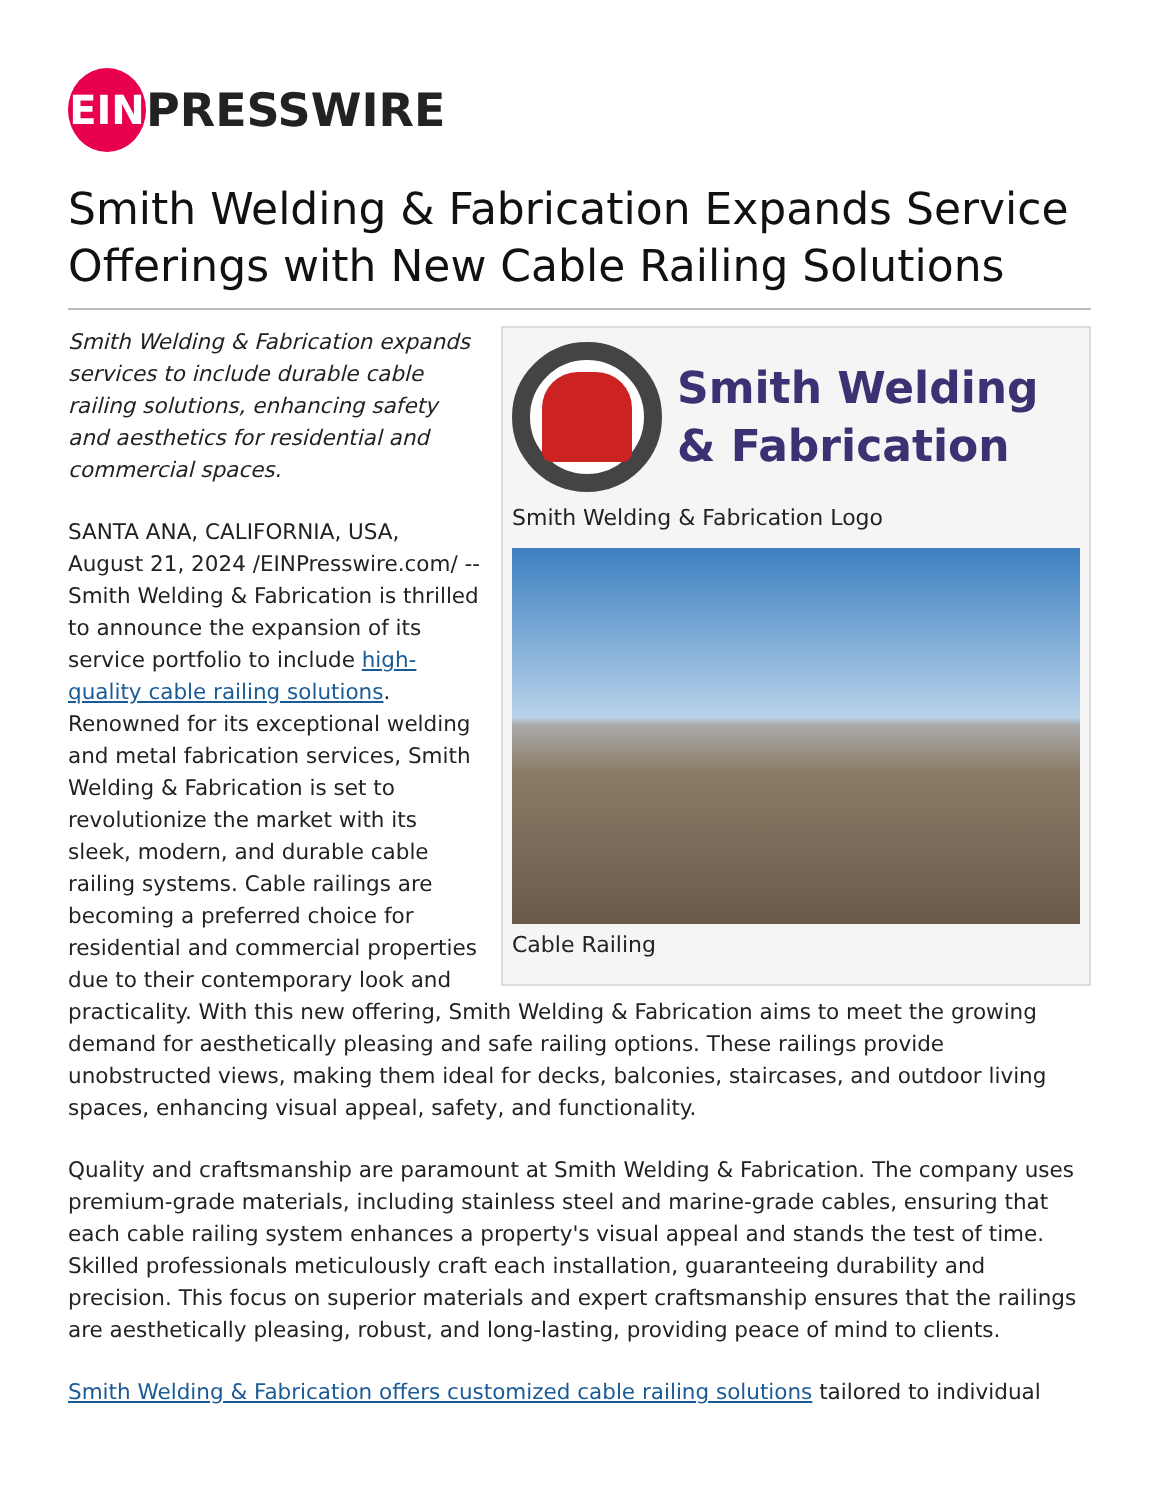EIN
PRESSWIRE
Smith Welding & Fabrication Expands Service Offerings with New Cable Railing Solutions
Smith Welding
& Fabrication
Smith Welding & Fabrication Logo
Cable Railing
Smith Welding & Fabrication expands services to include durable cable railing solutions, enhancing safety and aesthetics for residential and commercial spaces.
SANTA ANA, CALIFORNIA, USA, August 21, 2024 /EINPresswire.com/ -- Smith Welding & Fabrication is thrilled to announce the expansion of its service portfolio to include high-quality cable railing solutions. Renowned for its exceptional welding and metal fabrication services, Smith Welding & Fabrication is set to revolutionize the market with its sleek, modern, and durable cable railing systems. Cable railings are becoming a preferred choice for residential and commercial properties due to their contemporary look and practicality. With this new offering, Smith Welding & Fabrication aims to meet the growing demand for aesthetically pleasing and safe railing options. These railings provide unobstructed views, making them ideal for decks, balconies, staircases, and outdoor living spaces, enhancing visual appeal, safety, and functionality.
Quality and craftsmanship are paramount at Smith Welding & Fabrication. The company uses premium-grade materials, including stainless steel and marine-grade cables, ensuring that each cable railing system enhances a property's visual appeal and stands the test of time. Skilled professionals meticulously craft each installation, guaranteeing durability and precision. This focus on superior materials and expert craftsmanship ensures that the railings are aesthetically pleasing, robust, and long-lasting, providing peace of mind to clients.
Smith Welding & Fabrication offers customized cable railing solutions tailored to individual